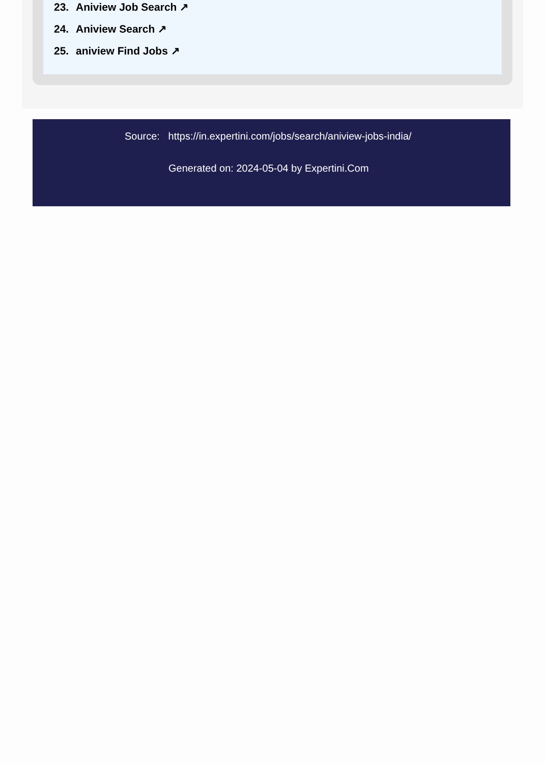23. Aniview Job Search ↗
24. Aniview Search ↗
25. aniview Find Jobs ↗
Source: https://in.expertini.com/jobs/search/aniview-jobs-india/
Generated on: 2024-05-04 by Expertini.Com